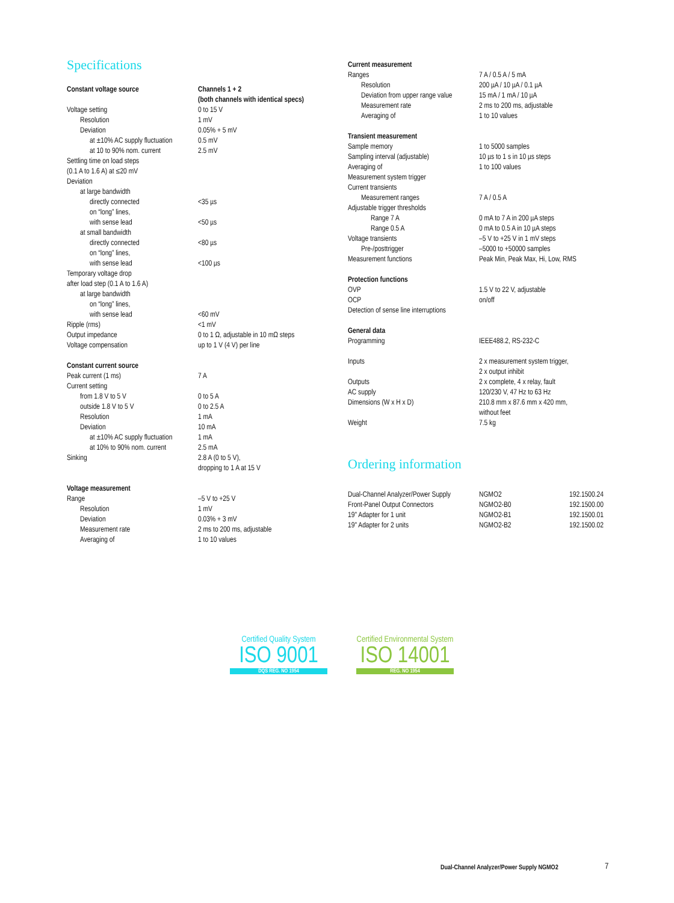Specifications
| Constant voltage source | Channels 1 + 2 (both channels with identical specs) |
| Voltage setting | 0 to 15 V |
| Resolution | 1 mV |
| Deviation | 0.05% + 5 mV |
| at ±10% AC supply fluctuation | 0.5 mV |
| at 10 to 90% nom. current | 2.5 mV |
| Settling time on load steps (0.1 A to 1.6 A) at ≤20 mV | |
| Deviation | |
| at large bandwidth | |
| directly connected | <35 µs |
| on “long” lines, with sense lead | <50 µs |
| at small bandwidth | |
| directly connected | <80 µs |
| on “long” lines, with sense lead | <100 µs |
| Temporary voltage drop after load step (0.1 A to 1.6 A) | |
| at large bandwidth | |
| on “long” lines, with sense lead | <60 mV |
| Ripple (rms) | <1 mV |
| Output impedance | 0 to 1 Ω, adjustable in 10 mΩ steps |
| Voltage compensation | up to 1 V (4 V) per line |
| Constant current source | |
| Peak current (1 ms) | 7 A |
| Current setting | |
| from 1.8 V to 5 V | 0 to 5 A |
| outside 1.8 V to 5 V | 0 to 2.5 A |
| Resolution | 1 mA |
| Deviation | 10 mA |
| at ±10% AC supply fluctuation | 1 mA |
| at 10% to 90% nom. current | 2.5 mA |
| Sinking | 2.8 A (0 to 5 V), dropping to 1 A at 15 V |
| Voltage measurement | |
| Range | –5 V to +25 V |
| Resolution | 1 mV |
| Deviation | 0.03% + 3 mV |
| Measurement rate | 2 ms to 200 ms, adjustable |
| Averaging of | 1 to 10 values |
| Current measurement | |
| Ranges | 7 A / 0.5 A / 5 mA |
| Resolution | 200 µA / 10 µA / 0.1 µA |
| Deviation from upper range value | 15 mA / 1 mA / 10 µA |
| Measurement rate | 2 ms to 200 ms, adjustable |
| Averaging of | 1 to 10 values |
| Transient measurement | |
| Sample memory | 1 to 5000 samples |
| Sampling interval (adjustable) | 10 µs to 1 s in 10 µs steps |
| Averaging of | 1 to 100 values |
| Measurement system trigger | |
| Current transients | |
| Measurement ranges | 7 A / 0.5 A |
| Adjustable trigger thresholds | |
| Range 7 A | 0 mA to 7 A in 200 µA steps |
| Range 0.5 A | 0 mA to 0.5 A in 10 µA steps |
| Voltage transients | –5 V to +25 V in 1 mV steps |
| Pre-/posttrigger | –5000 to +50000 samples |
| Measurement functions | Peak Min, Peak Max, Hi, Low, RMS |
| Protection functions | |
| OVP | 1.5 V to 22 V, adjustable |
| OCP | on/off |
| Detection of sense line interruptions | |
| General data | |
| Programming | IEEE488.2, RS-232-C |
| Inputs | 2 x measurement system trigger, 2 x output inhibit |
| Outputs | 2 x complete, 4 x relay, fault |
| AC supply | 120/230 V, 47 Hz to 63 Hz |
| Dimensions (W x H x D) | 210.8 mm x 87.6 mm x 420 mm, without feet |
| Weight | 7.5 kg |
Ordering information
| Dual-Channel Analyzer/Power Supply | NGMO2 | 192.1500.24 |
| Front-Panel Output Connectors | NGMO2-B0 | 192.1500.00 |
| 19" Adapter for 1 unit | NGMO2-B1 | 192.1500.01 |
| 19" Adapter for 2 units | NGMO2-B2 | 192.1500.02 |
Certified Quality System
ISO 9001
DQS REG. NO 1954
Certified Environmental System
ISO 14001
REG. NO 1954
Dual-Channel Analyzer/Power Supply NGMO2
7